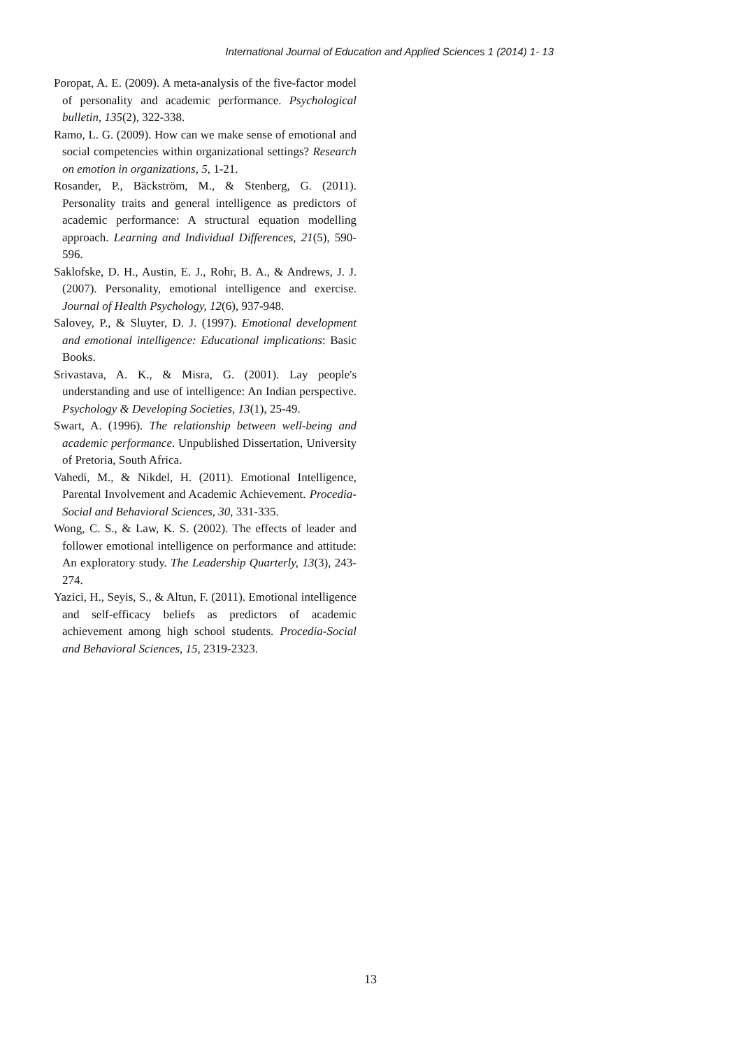International Journal of Education and Applied Sciences 1 (2014) 1- 13
Poropat, A. E. (2009). A meta-analysis of the five-factor model of personality and academic performance. Psychological bulletin, 135(2), 322-338.
Ramo, L. G. (2009). How can we make sense of emotional and social competencies within organizational settings? Research on emotion in organizations, 5, 1-21.
Rosander, P., Bäckström, M., & Stenberg, G. (2011). Personality traits and general intelligence as predictors of academic performance: A structural equation modelling approach. Learning and Individual Differences, 21(5), 590-596.
Saklofske, D. H., Austin, E. J., Rohr, B. A., & Andrews, J. J. (2007). Personality, emotional intelligence and exercise. Journal of Health Psychology, 12(6), 937-948.
Salovey, P., & Sluyter, D. J. (1997). Emotional development and emotional intelligence: Educational implications: Basic Books.
Srivastava, A. K., & Misra, G. (2001). Lay people's understanding and use of intelligence: An Indian perspective. Psychology & Developing Societies, 13(1), 25-49.
Swart, A. (1996). The relationship between well-being and academic performance. Unpublished Dissertation, University of Pretoria, South Africa.
Vahedi, M., & Nikdel, H. (2011). Emotional Intelligence, Parental Involvement and Academic Achievement. Procedia-Social and Behavioral Sciences, 30, 331-335.
Wong, C. S., & Law, K. S. (2002). The effects of leader and follower emotional intelligence on performance and attitude: An exploratory study. The Leadership Quarterly, 13(3), 243-274.
Yazici, H., Seyis, S., & Altun, F. (2011). Emotional intelligence and self-efficacy beliefs as predictors of academic achievement among high school students. Procedia-Social and Behavioral Sciences, 15, 2319-2323.
13